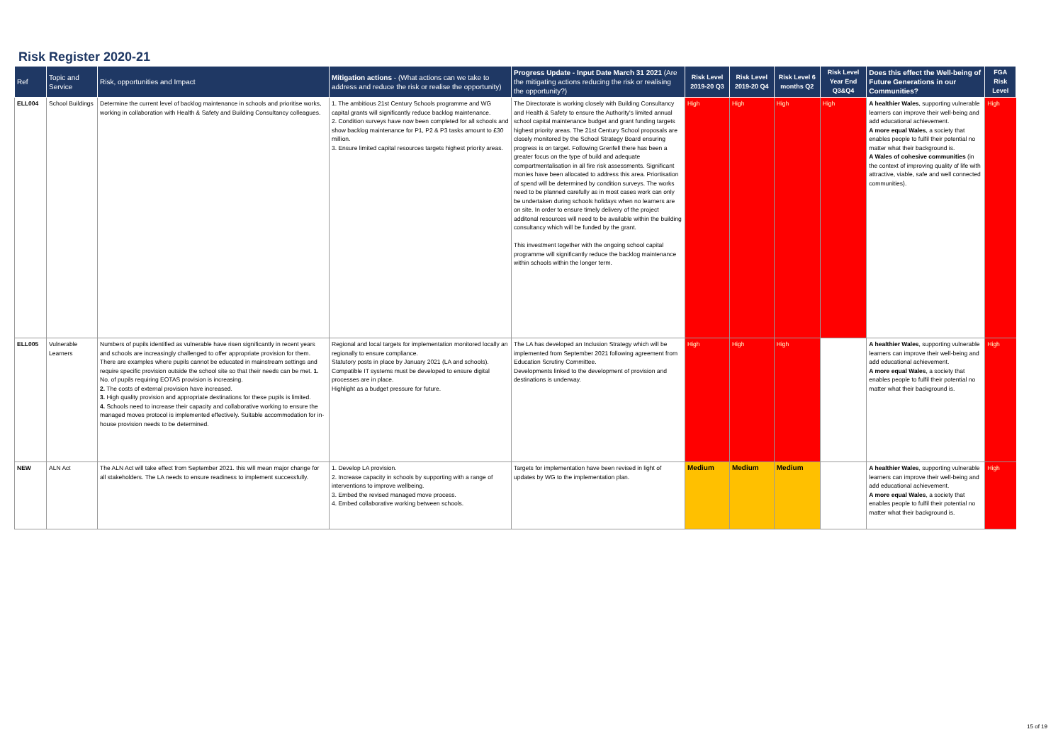Risk Register 2020-21
| Ref | Topic and Service | Risk, opportunities and Impact | Mitigation actions - (What actions can we take to address and reduce the risk or realise the opportunity) | Progress Update - Input Date March 31 2021 (Are the mitigating actions reducing the risk or realising the opportunity?) | Risk Level 2019-20 Q3 | Risk Level 2019-20 Q4 | Risk Level 6 months Q2 | Risk Level Year End Q3&Q4 | Does this effect the Well-being of Future Generations in our Communities? | FGA Risk Level |
| --- | --- | --- | --- | --- | --- | --- | --- | --- | --- | --- |
| ELL004 | School Buildings | Determine the current level of backlog maintenance in schools and prioritise works, working in collaboration with Health & Safety and Building Consultancy colleagues. | 1. The ambitious 21st Century Schools programme and WG capital grants will significantly reduce backlog maintenance. 2. Condition surveys have now been completed for all schools and show backlog maintenance for P1, P2 & P3 tasks amount to £30 million. 3. Ensure limited capital resources targets highest priority areas. | The Directorate is working closely with Building Consultancy and Health & Safety to ensure the Authority's limited annual school capital maintenance budget and grant funding targets highest priority areas. The 21st Century School proposals are closely monitored by the School Strategy Board ensuring progress is on target. Following Grenfell there has been a greater focus on the type of build and adequate compartmentalisation in all fire risk assessments. Significant monies have been allocated to address this area. Priortisation of spend will be determined by condition surveys. The works need to be planned carefully as in most cases work can only be undertaken during schools holidays when no learners are on site. In order to ensure timely delivery of the project additonal resources will need to be available within the building consultancy which will be funded by the grant. This investment together with the ongoing school capital programme will significantly reduce the backlog maintenance within schools within the longer term. | High | High | High | High | A healthier Wales , supporting vulnerable learners can improve their well-being and add educational achievement. A more equal Wales , a society that enables people to fulfil their potential no matter what their background is. A Wales of cohesive communities (in the context of improving quality of life with attractive, viable, safe and well connected communities). | High |
| ELL005 | Vulnerable Learners | Numbers of pupils identified as vulnerable have risen significantly in recent years and schools are increasingly challenged to offer appropriate provision for them. There are examples where pupils cannot be educated in mainstream settings and require specific provision outside the school site so that their needs can be met. 1. No. of pupils requiring EOTAS provision is increasing. 2. The costs of external provision have increased. 3. High quality provision and appropriate destinations for these pupils is limited. 4. Schools need to increase their capacity and collaborative working to ensure the managed moves protocol is implemented effectively. Suitable accommodation for in-house provision needs to be determined. | Regional and local targets for implementation monitored locally an regionally to ensure compliance. Statutory posts in place by January 2021 (LA and schools). Compatible IT systems must be developed to ensure digital processes are in place. Highlight as a budget pressure for future. | The LA has developed an Inclusion Strategy which will be implemented from September 2021 following agreement from Education Scrutiny Committee. Developments linked to the development of provision and destinations is underway. | High | High | High | | A healthier Wales , supporting vulnerable learners can improve their well-being and add educational achievement. A more equal Wales , a society that enables people to fulfil their potential no matter what their background is. | High |
| NEW | ALN Act | The ALN Act will take effect from September 2021. this will mean major change for all stakeholders. The LA needs to ensure readiness to implement successfully. | 1. Develop LA provision. 2. Increase capacity in schools by supporting with a range of interventions to improve wellbeing. 3. Embed the revised managed move process. 4. Embed collaborative working between schools. | Targets for implementation have been revised in light of updates by WG to the implementation plan. | Medium | Medium | Medium | | A healthier Wales , supporting vulnerable learners can improve their well-being and add educational achievement. A more equal Wales , a society that enables people to fulfil their potential no matter what their background is. | High |
15 of 19